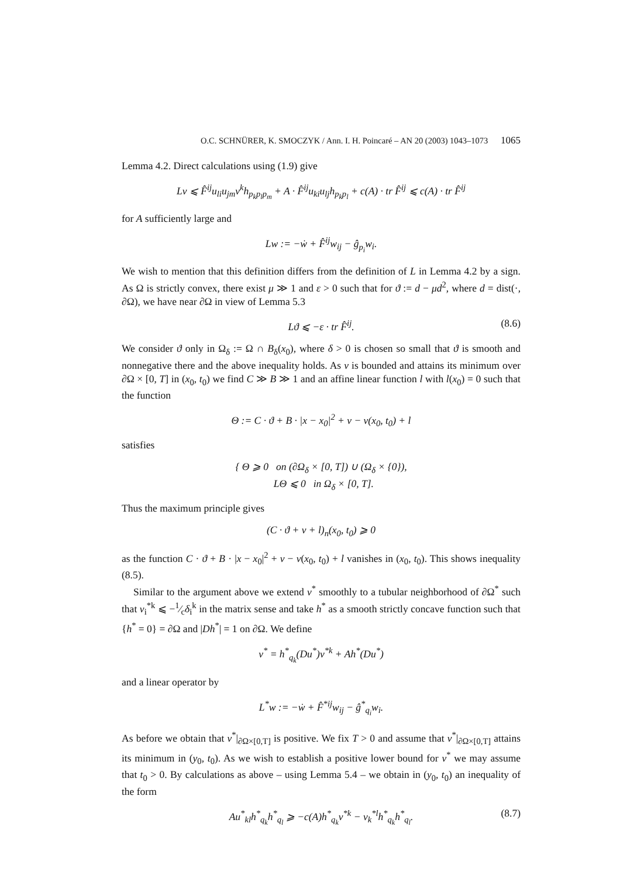O.C. SCHNÜRER, K. SMOCZYK / Ann. I. H. Poincaré – AN 20 (2003) 1043–1073 1065
Lemma 4.2. Direct calculations using (1.9) give
Lv ⩽ F̂<sup>ij</sup>u<sub>li</sub>u<sub>jm</sub>ν<sup>k</sup>h<sub>p<sub>k</sub>p<sub>l</sub>p<sub>m</sub></sub> + A · F̂<sup>ij</sup>u<sub>ki</sub>u<sub>lj</sub>h<sub>p<sub>k</sub>p<sub>l</sub></sub> + c(A) · tr F̂<sup>ij</sup> ⩽ c(A) · tr F̂<sup>ij</sup>
for A sufficiently large and
Lw := −ẇ + F̂<sup>ij</sup>w<sub>ij</sub> − ĝ<sub>p<sub>i</sub></sub>w<sub>i</sub>.
We wish to mention that this definition differs from the definition of L in Lemma 4.2 by a sign. As Ω is strictly convex, there exist μ ≫ 1 and ε > 0 such that for ϑ := d − μd<sup>2</sup>, where d = dist(·, ∂Ω), we have near ∂Ω in view of Lemma 5.3
Lϑ ⩽ −ε · tr F̂<sup>ij</sup>. (8.6)
We consider ϑ only in Ω<sub>δ</sub> := Ω ∩ B<sub>δ</sub>(x<sub>0</sub>), where δ > 0 is chosen so small that ϑ is smooth and nonnegative there and the above inequality holds. As v is bounded and attains its minimum over ∂Ω × [0, T] in (x<sub>0</sub>, t<sub>0</sub>) we find C ≫ B ≫ 1 and an affine linear function l with l(x<sub>0</sub>) = 0 such that the function
Θ := C · ϑ + B · |x − x<sub>0</sub>|<sup>2</sup> + v − v(x<sub>0</sub>, t<sub>0</sub>) + l
satisfies
{ Θ ⩾ 0 on (∂Ω<sub>δ</sub> × [0, T]) ∪ (Ω<sub>δ</sub> × {0}),
LΘ ⩽ 0 in Ω<sub>δ</sub> × [0, T].
Thus the maximum principle gives
(C · ϑ + v + l)<sub>n</sub>(x<sub>0</sub>, t<sub>0</sub>) ⩾ 0
as the function C · ϑ + B · |x − x<sub>0</sub>|<sup>2</sup> + v − v(x<sub>0</sub>, t<sub>0</sub>) + l vanishes in (x<sub>0</sub>, t<sub>0</sub>). This shows inequality (8.5).
Similar to the argument above we extend ν<sup>*</sup> smoothly to a tubular neighborhood of ∂Ω<sup>*</sup> such that ν<sub>i</sub><sup>*k</sup> ⩽ −1⁄cδ<sub>i</sub><sup>k</sup> in the matrix sense and take h<sup>*</sup> as a smooth strictly concave function such that {h<sup>*</sup> = 0} = ∂Ω and |Dh<sup>*</sup>| = 1 on ∂Ω. We define
v<sup>*</sup> = h<sup>*</sup><sub>q<sub>k</sub></sub>(Du<sup>*</sup>)ν<sup>*k</sup> + Ah<sup>*</sup>(Du<sup>*</sup>)
and a linear operator by
L<sup>*</sup>w := −ẇ + F̂<sup>*ij</sup>w<sub>ij</sub> − ĝ<sup>*</sup><sub>q<sub>i</sub></sub>w<sub>i</sub>.
As before we obtain that v<sup>*</sup>|<sub>∂Ω×[0,T]</sub> is positive. We fix T > 0 and assume that v<sup>*</sup>|<sub>∂Ω×[0,T]</sub> attains its minimum in (y<sub>0</sub>, t<sub>0</sub>). As we wish to establish a positive lower bound for v<sup>*</sup> we may assume that t<sub>0</sub> > 0. By calculations as above – using Lemma 5.4 – we obtain in (y<sub>0</sub>, t<sub>0</sub>) an inequality of the form
Au<sup>*</sup><sub>kl</sub>h<sup>*</sup><sub>q<sub>k</sub></sub>h<sup>*</sup><sub>q<sub>l</sub></sub> ⩾ −c(A)h<sup>*</sup><sub>q<sub>k</sub></sub>ν<sup>*k</sup> − ν<sub>k</sub><sup>*l</sup>h<sup>*</sup><sub>q<sub>k</sub></sub>h<sup>*</sup><sub>q<sub>l</sub></sub>. (8.7)